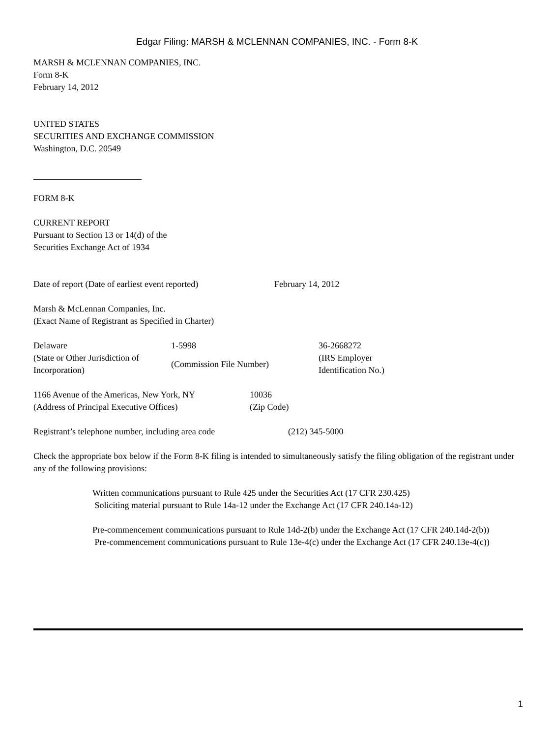Edgar Filing: MARSH & MCLENNAN COMPANIES, INC. - Form 8-K
MARSH & MCLENNAN COMPANIES, INC.
Form 8-K
February 14, 2012
UNITED STATES
SECURITIES AND EXCHANGE COMMISSION
Washington, D.C. 20549
FORM 8-K
CURRENT REPORT
Pursuant to Section 13 or 14(d) of the
Securities Exchange Act of 1934
| Date of report (Date of earliest event reported) | February 14, 2012 |
Marsh & McLennan Companies, Inc.
(Exact Name of Registrant as Specified in Charter)
| Delaware | 1-5998 | 36-2668272 |
| (State or Other Jurisdiction of Incorporation) | (Commission File Number) | (IRS Employer Identification No.) |
| 1166 Avenue of the Americas, New York, NY | 10036 |
| (Address of Principal Executive Offices) | (Zip Code) |
| Registrant’s telephone number, including area code | (212) 345-5000 |
Check the appropriate box below if the Form 8-K filing is intended to simultaneously satisfy the filing obligation of the registrant under any of the following provisions:
Written communications pursuant to Rule 425 under the Securities Act (17 CFR 230.425)
Soliciting material pursuant to Rule 14a-12 under the Exchange Act (17 CFR 240.14a-12)
Pre-commencement communications pursuant to Rule 14d-2(b) under the Exchange Act (17 CFR 240.14d-2(b))
Pre-commencement communications pursuant to Rule 13e-4(c) under the Exchange Act (17 CFR 240.13e-4(c))
1